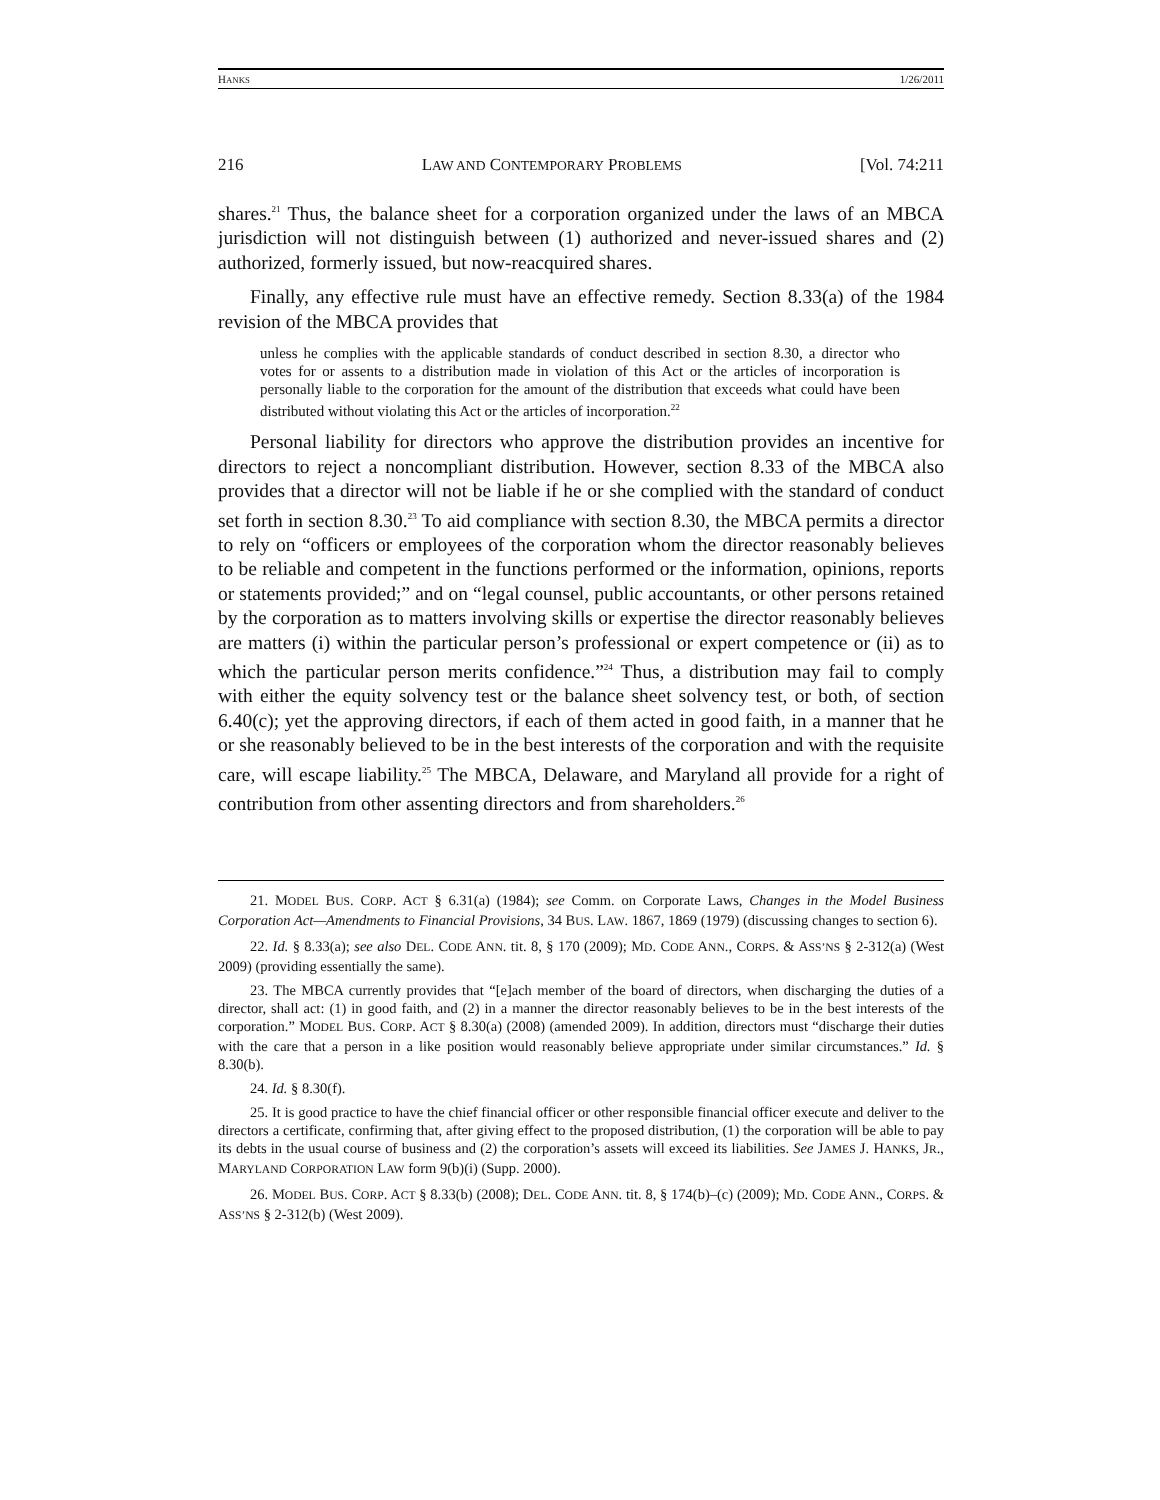HANKS 1/26/2011
216 LAW AND CONTEMPORARY PROBLEMS [Vol. 74:211
shares.<sup>21</sup> Thus, the balance sheet for a corporation organized under the laws of an MBCA jurisdiction will not distinguish between (1) authorized and never-issued shares and (2) authorized, formerly issued, but now-reacquired shares.
Finally, any effective rule must have an effective remedy. Section 8.33(a) of the 1984 revision of the MBCA provides that
unless he complies with the applicable standards of conduct described in section 8.30, a director who votes for or assents to a distribution made in violation of this Act or the articles of incorporation is personally liable to the corporation for the amount of the distribution that exceeds what could have been distributed without violating this Act or the articles of incorporation.<sup>22</sup>
Personal liability for directors who approve the distribution provides an incentive for directors to reject a noncompliant distribution. However, section 8.33 of the MBCA also provides that a director will not be liable if he or she complied with the standard of conduct set forth in section 8.30.<sup>23</sup> To aid compliance with section 8.30, the MBCA permits a director to rely on “officers or employees of the corporation whom the director reasonably believes to be reliable and competent in the functions performed or the information, opinions, reports or statements provided;” and on “legal counsel, public accountants, or other persons retained by the corporation as to matters involving skills or expertise the director reasonably believes are matters (i) within the particular person’s professional or expert competence or (ii) as to which the particular person merits confidence.”<sup>24</sup> Thus, a distribution may fail to comply with either the equity solvency test or the balance sheet solvency test, or both, of section 6.40(c); yet the approving directors, if each of them acted in good faith, in a manner that he or she reasonably believed to be in the best interests of the corporation and with the requisite care, will escape liability.<sup>25</sup> The MBCA, Delaware, and Maryland all provide for a right of contribution from other assenting directors and from shareholders.<sup>26</sup>
21. MODEL BUS. CORP. ACT § 6.31(a) (1984); see Comm. on Corporate Laws, Changes in the Model Business Corporation Act—Amendments to Financial Provisions, 34 BUS. LAW. 1867, 1869 (1979) (discussing changes to section 6).
22. Id. § 8.33(a); see also DEL. CODE ANN. tit. 8, § 170 (2009); MD. CODE ANN., CORPS. & ASS’NS § 2-312(a) (West 2009) (providing essentially the same).
23. The MBCA currently provides that “[e]ach member of the board of directors, when discharging the duties of a director, shall act: (1) in good faith, and (2) in a manner the director reasonably believes to be in the best interests of the corporation.” MODEL BUS. CORP. ACT § 8.30(a) (2008) (amended 2009). In addition, directors must “discharge their duties with the care that a person in a like position would reasonably believe appropriate under similar circumstances.” Id. § 8.30(b).
24. Id. § 8.30(f).
25. It is good practice to have the chief financial officer or other responsible financial officer execute and deliver to the directors a certificate, confirming that, after giving effect to the proposed distribution, (1) the corporation will be able to pay its debts in the usual course of business and (2) the corporation’s assets will exceed its liabilities. See JAMES J. HANKS, JR., MARYLAND CORPORATION LAW form 9(b)(i) (Supp. 2000).
26. MODEL BUS. CORP. ACT § 8.33(b) (2008); DEL. CODE ANN. tit. 8, § 174(b)–(c) (2009); MD. CODE ANN., CORPS. & ASS’NS § 2-312(b) (West 2009).